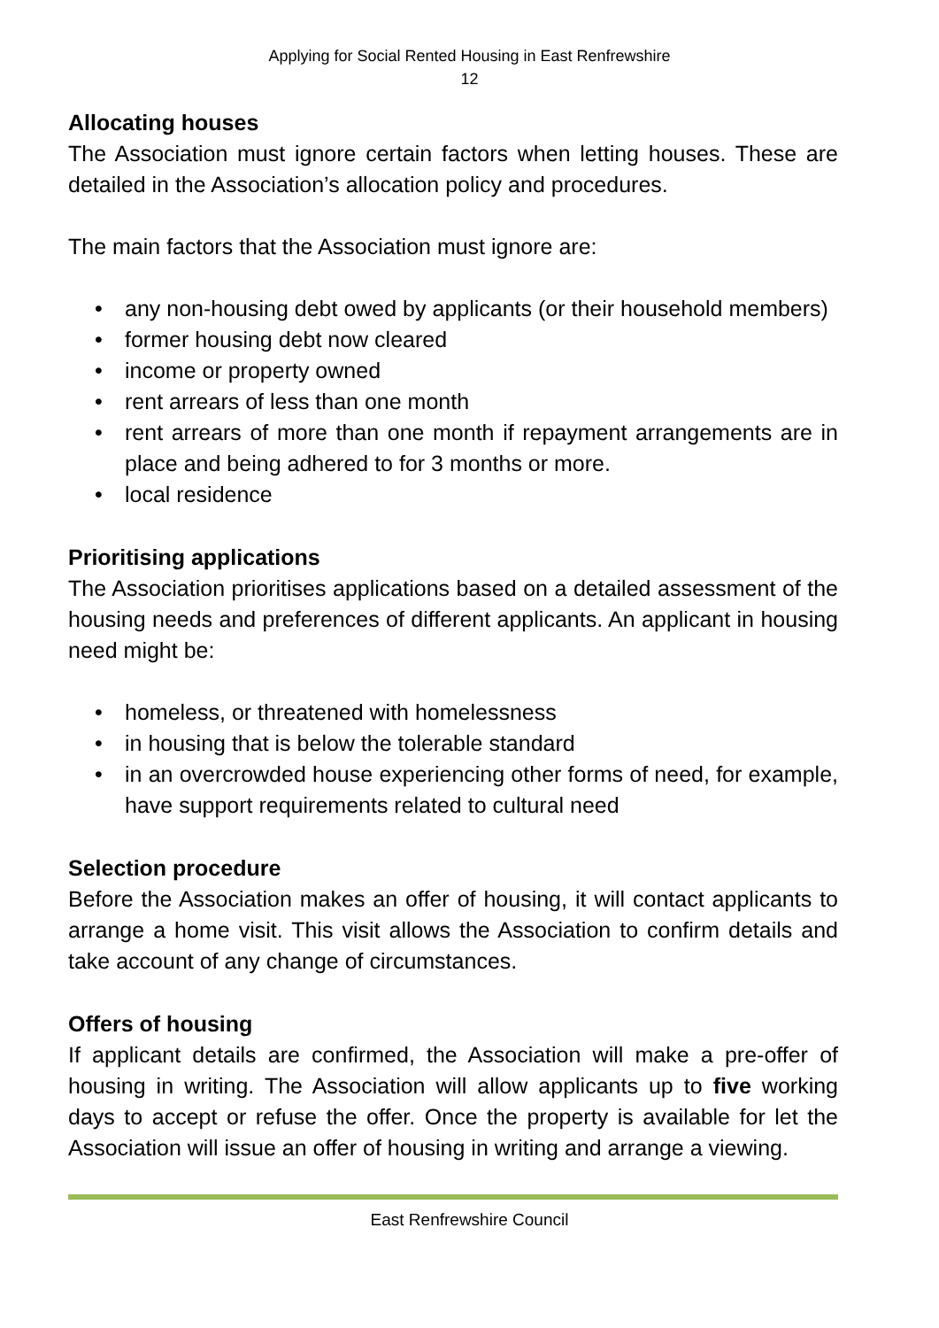Applying for Social Rented Housing in East Renfrewshire
12
Allocating houses
The Association must ignore certain factors when letting houses. These are detailed in the Association’s allocation policy and procedures.
The main factors that the Association must ignore are:
• any non-housing debt owed by applicants (or their household members)
• former housing debt now cleared
• income or property owned
• rent arrears of less than one month
• rent arrears of more than one month if repayment arrangements are in place and being adhered to for 3 months or more.
• local residence
Prioritising applications
The Association prioritises applications based on a detailed assessment of the housing needs and preferences of different applicants. An applicant in housing need might be:
• homeless, or threatened with homelessness
• in housing that is below the tolerable standard
• in an overcrowded house experiencing other forms of need, for example, have support requirements related to cultural need
Selection procedure
Before the Association makes an offer of housing, it will contact applicants to arrange a home visit. This visit allows the Association to confirm details and take account of any change of circumstances.
Offers of housing
If applicant details are confirmed, the Association will make a pre-offer of housing in writing. The Association will allow applicants up to five working days to accept or refuse the offer. Once the property is available for let the Association will issue an offer of housing in writing and arrange a viewing.
East Renfrewshire Council